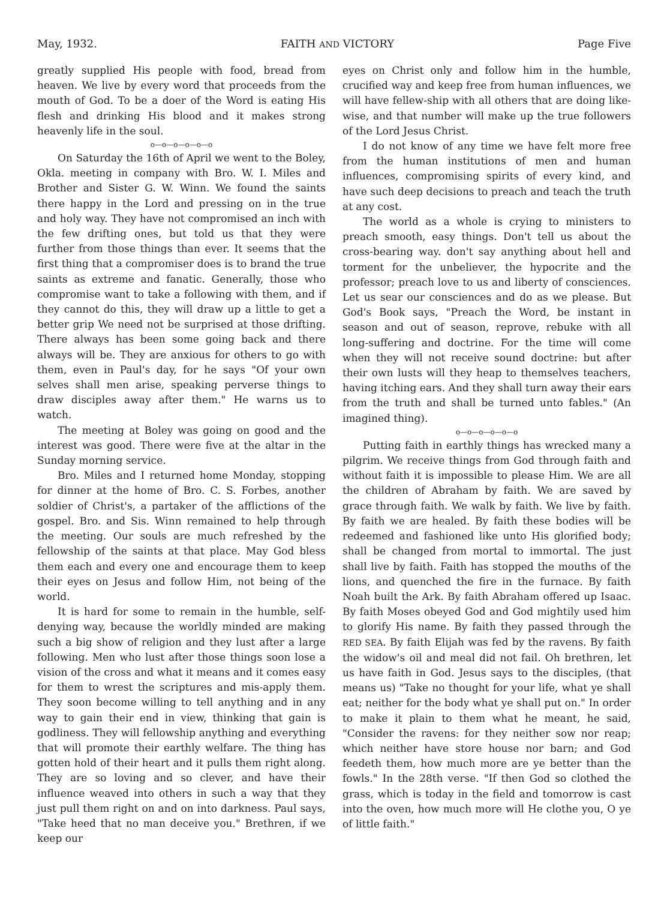May, 1932. FAITH AND VICTORY Page Five
greatly supplied His people with food, bread from heaven. We live by every word that proceeds from the mouth of God. To be a doer of the Word is eating His flesh and drinking His blood and it makes strong heavenly life in the soul.
o—o—o—o—o—o
On Saturday the 16th of April we went to the Boley, Okla. meeting in company with Bro. W. I. Miles and Brother and Sister G. W. Winn. We found the saints there happy in the Lord and pressing on in the true and holy way. They have not compromised an inch with the few drifting ones, but told us that they were further from those things than ever. It seems that the first thing that a compromiser does is to brand the true saints as extreme and fanatic. Generally, those who compromise want to take a following with them, and if they cannot do this, they will draw up a little to get a better grip We need not be surprised at those drifting. There always has been some going back and there always will be. They are anxious for others to go with them, even in Paul's day, for he says "Of your own selves shall men arise, speaking perverse things to draw disciples away after them." He warns us to watch.
The meeting at Boley was going on good and the interest was good. There were five at the altar in the Sunday morning service.
Bro. Miles and I returned home Monday, stopping for dinner at the home of Bro. C. S. Forbes, another soldier of Christ's, a partaker of the afflictions of the gospel. Bro. and Sis. Winn remained to help through the meeting. Our souls are much refreshed by the fellowship of the saints at that place. May God bless them each and every one and encourage them to keep their eyes on Jesus and follow Him, not being of the world.
It is hard for some to remain in the humble, self-denying way, because the worldly minded are making such a big show of religion and they lust after a large following. Men who lust after those things soon lose a vision of the cross and what it means and it comes easy for them to wrest the scriptures and mis-apply them. They soon become willing to tell anything and in any way to gain their end in view, thinking that gain is godliness. They will fellowship anything and everything that will promote their earthly welfare. The thing has gotten hold of their heart and it pulls them right along. They are so loving and so clever, and have their influence weaved into others in such a way that they just pull them right on and on into darkness. Paul says, "Take heed that no man deceive you." Brethren, if we keep our
eyes on Christ only and follow him in the humble, crucified way and keep free from human influences, we will have fellew-ship with all others that are doing like-wise, and that number will make up the true followers of the Lord Jesus Christ.
I do not know of any time we have felt more free from the human institutions of men and human influences, compromising spirits of every kind, and have such deep decisions to preach and teach the truth at any cost.
The world as a whole is crying to ministers to preach smooth, easy things. Don't tell us about the cross-bearing way. don't say anything about hell and torment for the unbeliever, the hypocrite and the professor; preach love to us and liberty of consciences. Let us sear our consciences and do as we please. But God's Book says, "Preach the Word, be instant in season and out of season, reprove, rebuke with all long-suffering and doctrine. For the time will come when they will not receive sound doctrine: but after their own lusts will they heap to themselves teachers, having itching ears. And they shall turn away their ears from the truth and shall be turned unto fables." (An imagined thing).
o—o—o—o—o—o
Putting faith in earthly things has wrecked many a pilgrim. We receive things from God through faith and without faith it is impossible to please Him. We are all the children of Abraham by faith. We are saved by grace through faith. We walk by faith. We live by faith. By faith we are healed. By faith these bodies will be redeemed and fashioned like unto His glorified body; shall be changed from mortal to immortal. The just shall live by faith. Faith has stopped the mouths of the lions, and quenched the fire in the furnace. By faith Noah built the Ark. By faith Abraham offered up Isaac. By faith Moses obeyed God and God mightily used him to glorify His name. By faith they passed through the RED SEA. By faith Elijah was fed by the ravens. By faith the widow's oil and meal did not fail. Oh brethren, let us have faith in God. Jesus says to the disciples, (that means us) "Take no thought for your life, what ye shall eat; neither for the body what ye shall put on." In order to make it plain to them what he meant, he said, "Consider the ravens: for they neither sow nor reap; which neither have store house nor barn; and God feedeth them, how much more are ye better than the fowls." In the 28th verse. "If then God so clothed the grass, which is today in the field and tomorrow is cast into the oven, how much more will He clothe you, O ye of little faith."